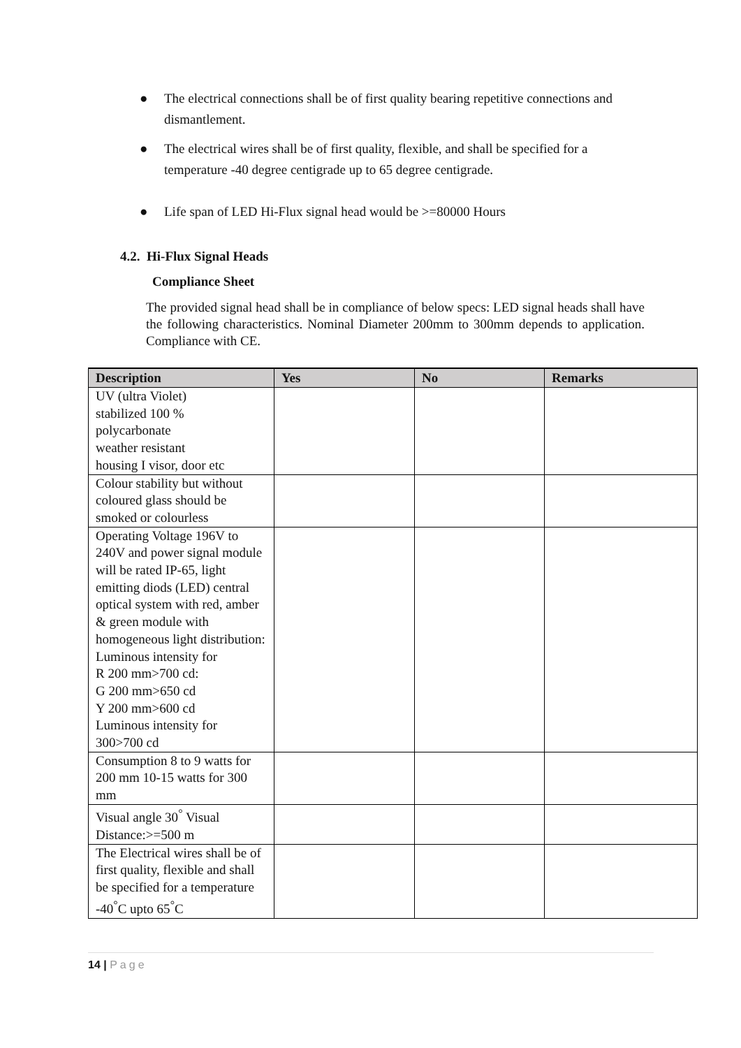● The electrical connections shall be of first quality bearing repetitive connections and dismantlement.
● The electrical wires shall be of first quality, flexible, and shall be specified for a temperature -40 degree centigrade up to 65 degree centigrade.
● Life span of LED Hi-Flux signal head would be >=80000 Hours
4.2. Hi-Flux Signal Heads
Compliance Sheet
The provided signal head shall be in compliance of below specs: LED signal heads shall have the following characteristics. Nominal Diameter 200mm to 300mm depends to application. Compliance with CE.
| Description | Yes | No | Remarks |
| --- | --- | --- | --- |
| UV (ultra Violet) stabilized 100 % polycarbonate weather resistant housing I visor, door etc | | | |
| Colour stability but without coloured glass should be smoked or colourless | | | |
| Operating Voltage 196V to 240V and power signal module will be rated IP-65, light emitting diods (LED) central optical system with red, amber & green module with homogeneous light distribution: Luminous intensity for R 200 mm>700 cd: G 200 mm>650 cd Y 200 mm>600 cd Luminous intensity for 300>700 cd | | | |
| Consumption 8 to 9 watts for 200 mm 10-15 watts for 300 mm | | | |
| Visual angle 30<sup>°</sup> Visual Distance:>=500 m | | | |
| The Electrical wires shall be of first quality, flexible and shall be specified for a temperature -40<sup>°</sup>C upto 65<sup>°</sup>C | | | |
14 | Page